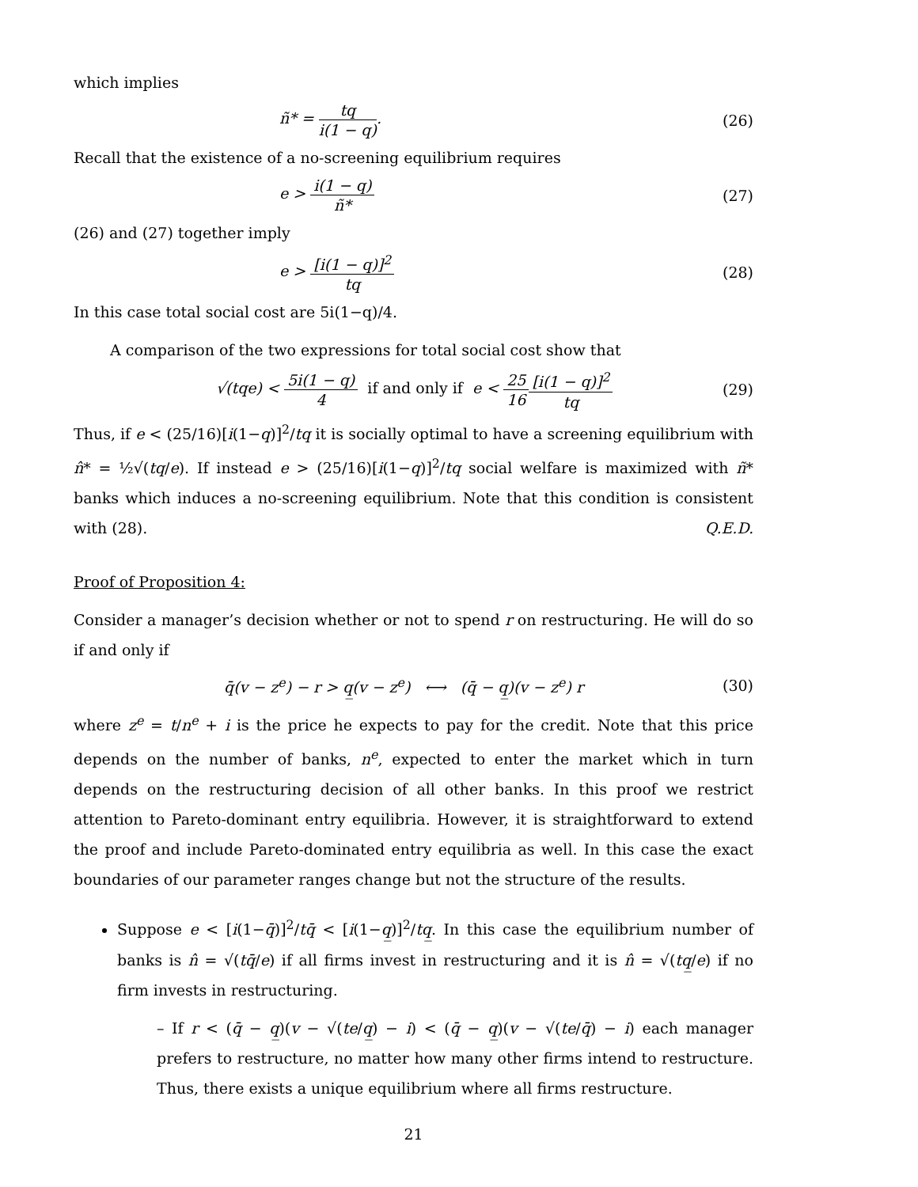which implies
ñ* = tq i(1 − q). (26)
Recall that the existence of a no-screening equilibrium requires
e > i(1 − q) ñ* (27)
(26) and (27) together imply
e > [i(1 − q)]<sup>2</sup> tq (28)
In this case total social cost are 5i(1−q)/4.
A comparison of the two expressions for total social cost show that
√(tqe) < 5i(1 − q) 4 if and only if e < 25 16[i(1 − q)]<sup>2</sup> tq (29)
Thus, if e < (25/16)[i(1−q)]<sup>2</sup>/tq it is socially optimal to have a screening equilibrium with n̂* = ½√(tq/e). If instead e > (25/16)[i(1−q)]<sup>2</sup>/tq social welfare is maximized with ñ* banks which induces a no-screening equilibrium. Note that this condition is consistent with (28). Q.E.D.
Proof of Proposition 4:
Consider a manager’s decision whether or not to spend r on restructuring. He will do so if and only if
q̄(v − z<sup>e</sup>) − r > q̲(v − z<sup>e</sup>) ⟷ (q̄ − q̲)(v − z<sup>e</sup>) r (30)
where z<sup>e</sup> = t/n<sup>e</sup> + i is the price he expects to pay for the credit. Note that this price depends on the number of banks, n<sup>e</sup>, expected to enter the market which in turn depends on the restructuring decision of all other banks. In this proof we restrict attention to Pareto-dominant entry equilibria. However, it is straightforward to extend the proof and include Pareto-dominated entry equilibria as well. In this case the exact boundaries of our parameter ranges change but not the structure of the results.
Suppose e < [i(1−q̄)]<sup>2</sup>/tq̄ < [i(1−q̲)]<sup>2</sup>/tq̲. In this case the equilibrium number of banks is n̂ = √(tq̄/e) if all firms invest in restructuring and it is n̂ = √(tq̲/e) if no firm invests in restructuring.
– If r < (q̄ − q̲)(v − √(te/q̲) − i) < (q̄ − q̲)(v − √(te/q̄) − i) each manager prefers to restructure, no matter how many other firms intend to restructure. Thus, there exists a unique equilibrium where all firms restructure.
21